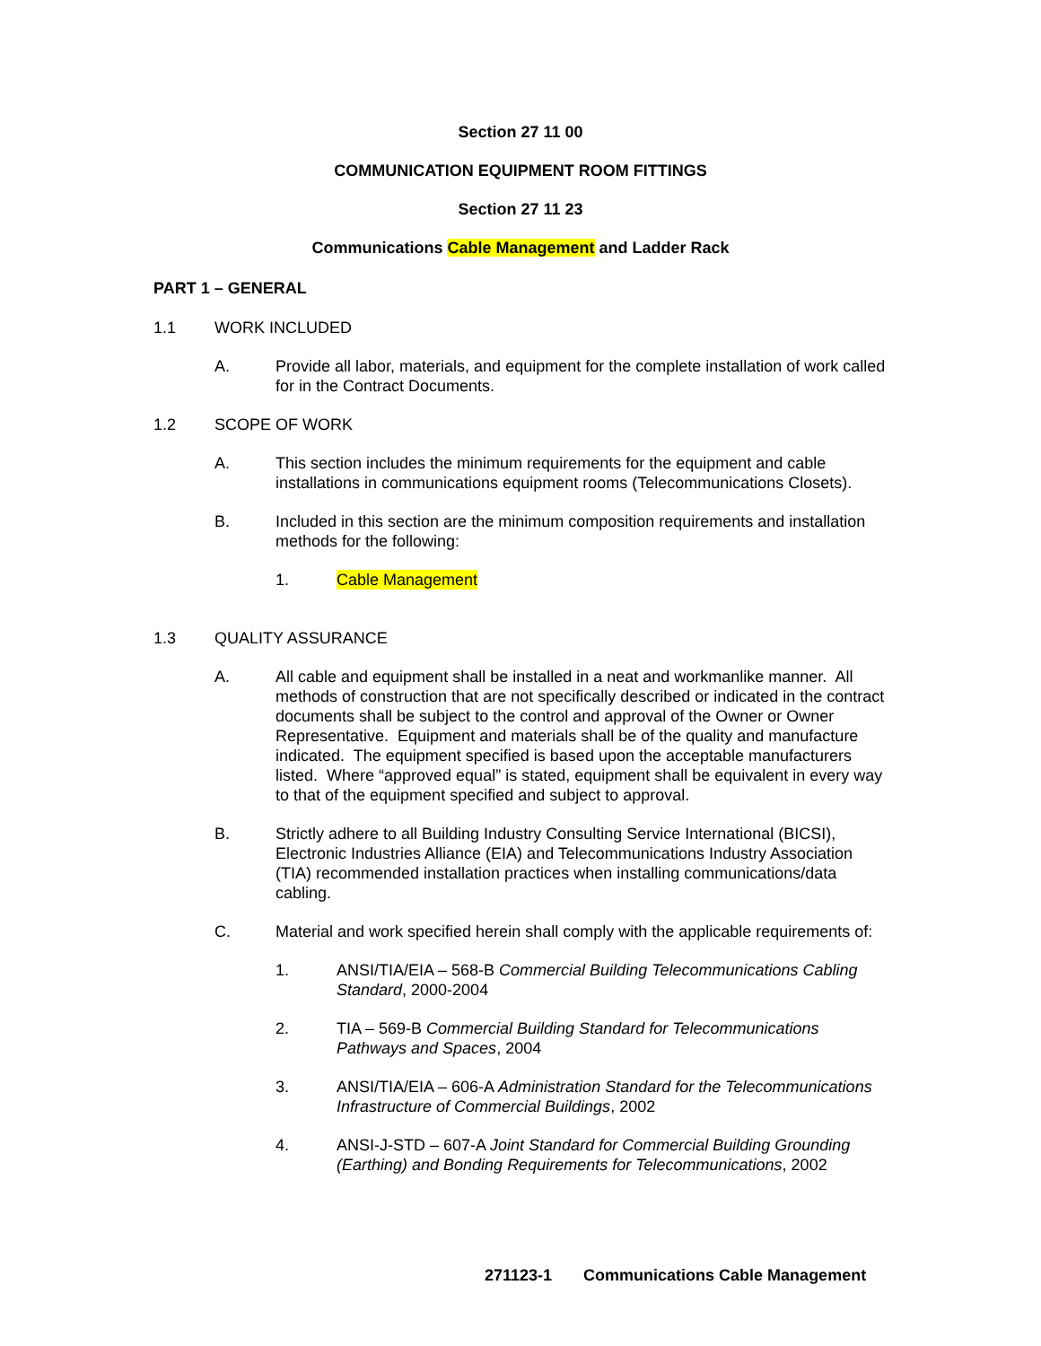Section 27 11 00
COMMUNICATION EQUIPMENT ROOM FITTINGS
Section 27 11 23
Communications Cable Management and Ladder Rack
PART 1 – GENERAL
1.1 WORK INCLUDED
A. Provide all labor, materials, and equipment for the complete installation of work called for in the Contract Documents.
1.2 SCOPE OF WORK
A. This section includes the minimum requirements for the equipment and cable installations in communications equipment rooms (Telecommunications Closets).
B. Included in this section are the minimum composition requirements and installation methods for the following:
1. Cable Management
1.3 QUALITY ASSURANCE
A. All cable and equipment shall be installed in a neat and workmanlike manner. All methods of construction that are not specifically described or indicated in the contract documents shall be subject to the control and approval of the Owner or Owner Representative. Equipment and materials shall be of the quality and manufacture indicated. The equipment specified is based upon the acceptable manufacturers listed. Where “approved equal” is stated, equipment shall be equivalent in every way to that of the equipment specified and subject to approval.
B. Strictly adhere to all Building Industry Consulting Service International (BICSI), Electronic Industries Alliance (EIA) and Telecommunications Industry Association (TIA) recommended installation practices when installing communications/data cabling.
C. Material and work specified herein shall comply with the applicable requirements of:
1. ANSI/TIA/EIA – 568-B Commercial Building Telecommunications Cabling Standard, 2000-2004
2. TIA – 569-B Commercial Building Standard for Telecommunications Pathways and Spaces, 2004
3. ANSI/TIA/EIA – 606-A Administration Standard for the Telecommunications Infrastructure of Commercial Buildings, 2002
4. ANSI-J-STD – 607-A Joint Standard for Commercial Building Grounding (Earthing) and Bonding Requirements for Telecommunications, 2002
271123-1 Communications Cable Management